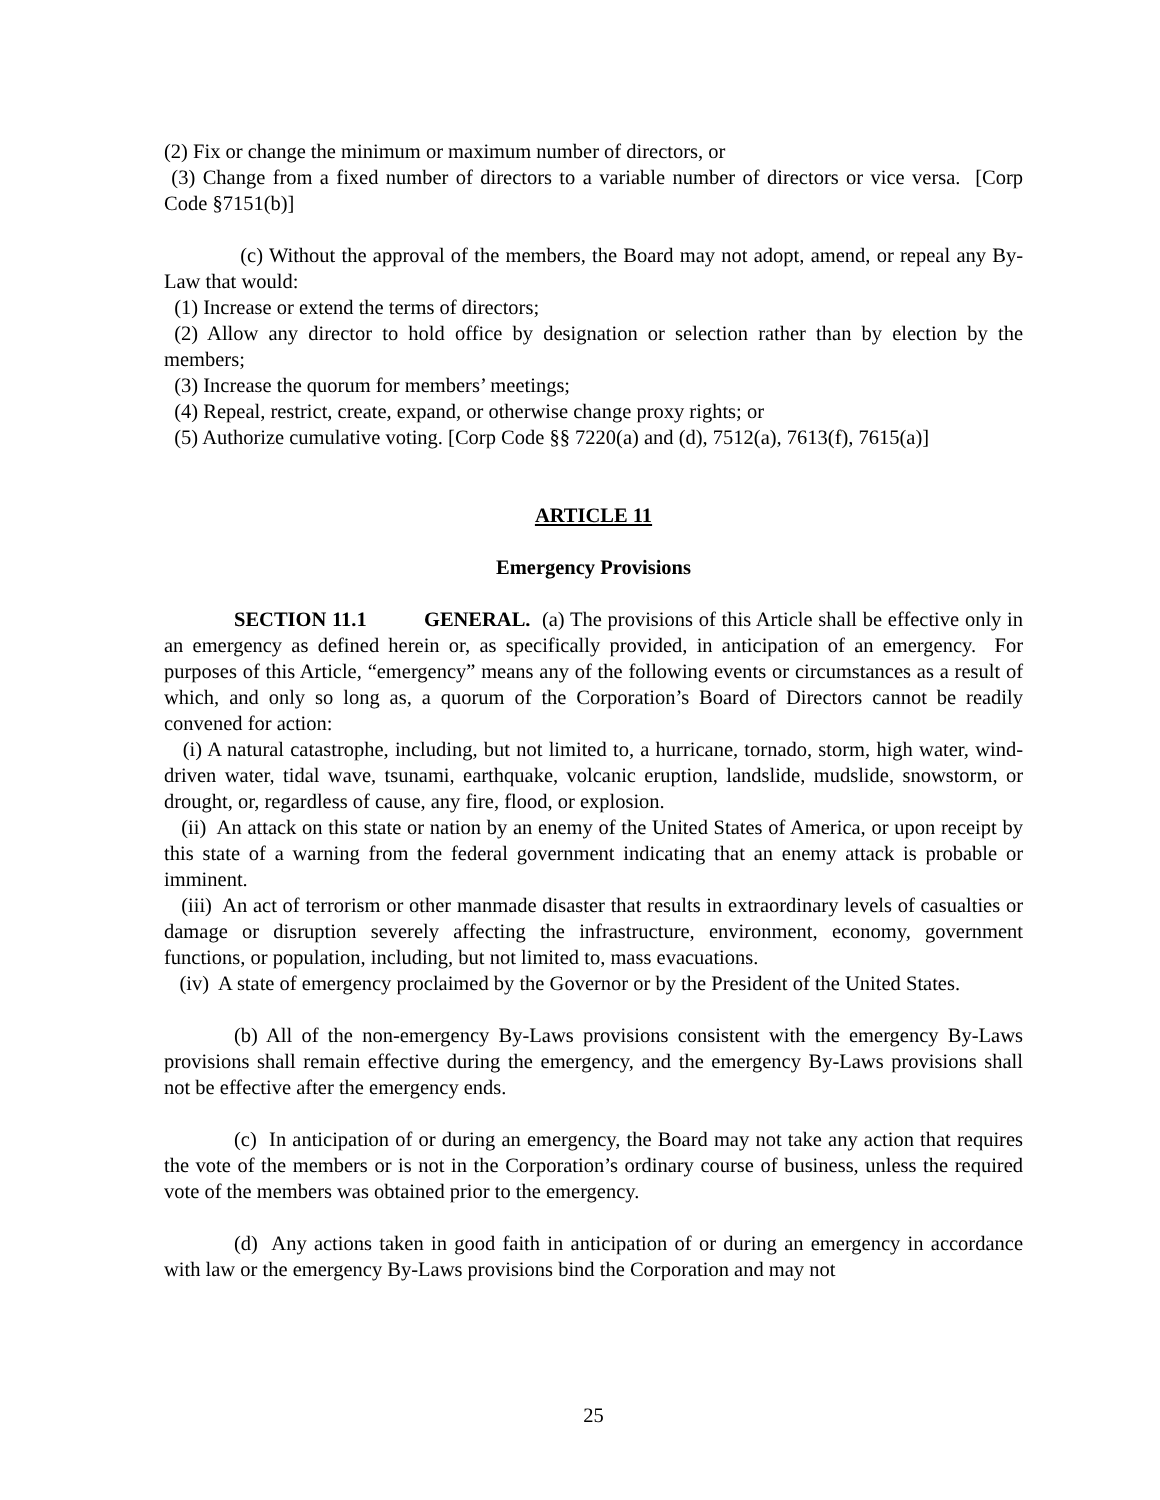(2) Fix or change the minimum or maximum number of directors, or
(3) Change from a fixed number of directors to a variable number of directors or vice versa. [Corp Code §7151(b)]
(c) Without the approval of the members, the Board may not adopt, amend, or repeal any By-Law that would:
(1) Increase or extend the terms of directors;
(2) Allow any director to hold office by designation or selection rather than by election by the members;
(3) Increase the quorum for members’ meetings;
(4) Repeal, restrict, create, expand, or otherwise change proxy rights; or
(5) Authorize cumulative voting. [Corp Code §§ 7220(a) and (d), 7512(a), 7613(f), 7615(a)]
ARTICLE 11
Emergency Provisions
SECTION 11.1 GENERAL. (a) The provisions of this Article shall be effective only in an emergency as defined herein or, as specifically provided, in anticipation of an emergency. For purposes of this Article, “emergency” means any of the following events or circumstances as a result of which, and only so long as, a quorum of the Corporation’s Board of Directors cannot be readily convened for action:
(i) A natural catastrophe, including, but not limited to, a hurricane, tornado, storm, high water, wind-driven water, tidal wave, tsunami, earthquake, volcanic eruption, landslide, mudslide, snowstorm, or drought, or, regardless of cause, any fire, flood, or explosion.
(ii) An attack on this state or nation by an enemy of the United States of America, or upon receipt by this state of a warning from the federal government indicating that an enemy attack is probable or imminent.
(iii) An act of terrorism or other manmade disaster that results in extraordinary levels of casualties or damage or disruption severely affecting the infrastructure, environment, economy, government functions, or population, including, but not limited to, mass evacuations.
(iv) A state of emergency proclaimed by the Governor or by the President of the United States.
(b) All of the non-emergency By-Laws provisions consistent with the emergency By-Laws provisions shall remain effective during the emergency, and the emergency By-Laws provisions shall not be effective after the emergency ends.
(c) In anticipation of or during an emergency, the Board may not take any action that requires the vote of the members or is not in the Corporation’s ordinary course of business, unless the required vote of the members was obtained prior to the emergency.
(d) Any actions taken in good faith in anticipation of or during an emergency in accordance with law or the emergency By-Laws provisions bind the Corporation and may not
25